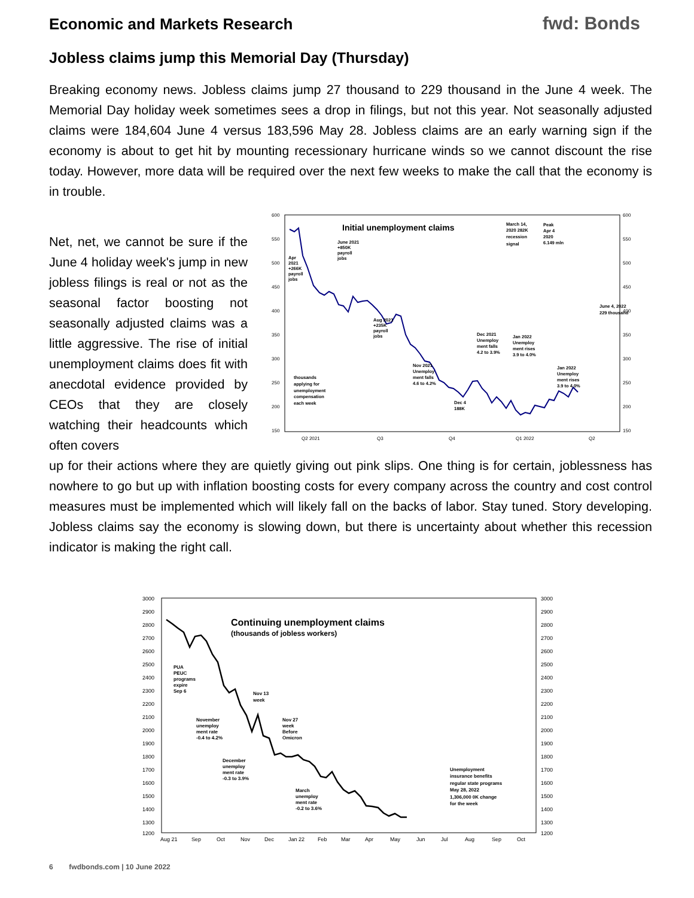Economic and Markets Research fwd: Bonds
Jobless claims jump this Memorial Day (Thursday)
Breaking economy news. Jobless claims jump 27 thousand to 229 thousand in the June 4 week. The Memorial Day holiday week sometimes sees a drop in filings, but not this year. Not seasonally adjusted claims were 184,604 June 4 versus 183,596 May 28. Jobless claims are an early warning sign if the economy is about to get hit by mounting recessionary hurricane winds so we cannot discount the rise today. However, more data will be required over the next few weeks to make the call that the economy is in trouble.
Net, net, we cannot be sure if the June 4 holiday week's jump in new jobless filings is real or not as the seasonal factor boosting not seasonally adjusted claims was a little aggressive. The rise of initial unemployment claims does fit with anecdotal evidence provided by CEOs that they are closely watching their headcounts which often covers
600
550
500
450
400
350
300
250
200
150
600
550
500
450
400
350
300
250
200
150
Q2 2021
Q3
Q4
Q1 2022
Q2
Initial unemployment claims
Apr
2021
+266K
payroll
jobs
June 2021
+850K
payroll
jobs
Aug 2021
+235K
payroll
jobs
March 14,
2020 282K
recession
signal
Peak
Apr 4
2020
6.149 mln
June 4, 2022
229 thousand
Dec 2021
Unemploy
ment falls
4.2 to 3.9%
Jan 2022
Unemploy
ment rises
3.9 to 4.0%
Nov 2021
Unemploy
ment falls
4.6 to 4.2%
Jan 2022
Unemploy
ment rises
3.9 to 4.0%
thousands
applying for
unemployment
compensation
each week
Dec 4
188K
up for their actions where they are quietly giving out pink slips. One thing is for certain, joblessness has nowhere to go but up with inflation boosting costs for every company across the country and cost control measures must be implemented which will likely fall on the backs of labor. Stay tuned. Story developing. Jobless claims say the economy is slowing down, but there is uncertainty about whether this recession indicator is making the right call.
3000
2900
2800
2700
2600
2500
2400
2300
2200
2100
2000
1900
1800
1700
1600
1500
1400
1300
1200
3000
2900
2800
2700
2600
2500
2400
2300
2200
2100
2000
1900
1800
1700
1600
1500
1400
1300
1200
Aug 21
Sep
Oct
Nov
Dec
Jan 22
Feb
Mar
Apr
May
Jun
Jul
Aug
Sep
Oct
Continuing unemployment claims
(thousands of jobless workers)
PUA
PEUC
programs
expire
Sep 6
Nov 13
week
November
unemploy
ment rate
-0.4 to 4.2%
Nov 27
week
Before
Omicron
December
unemploy
ment rate
-0.3 to 3.9%
March
unemploy
ment rate
-0.2 to 3.6%
Unemployment
insurance benefits
regular state programs
May 28, 2022
1,306,000 0K change
for the week
6 fwdbonds.com | 10 June 2022